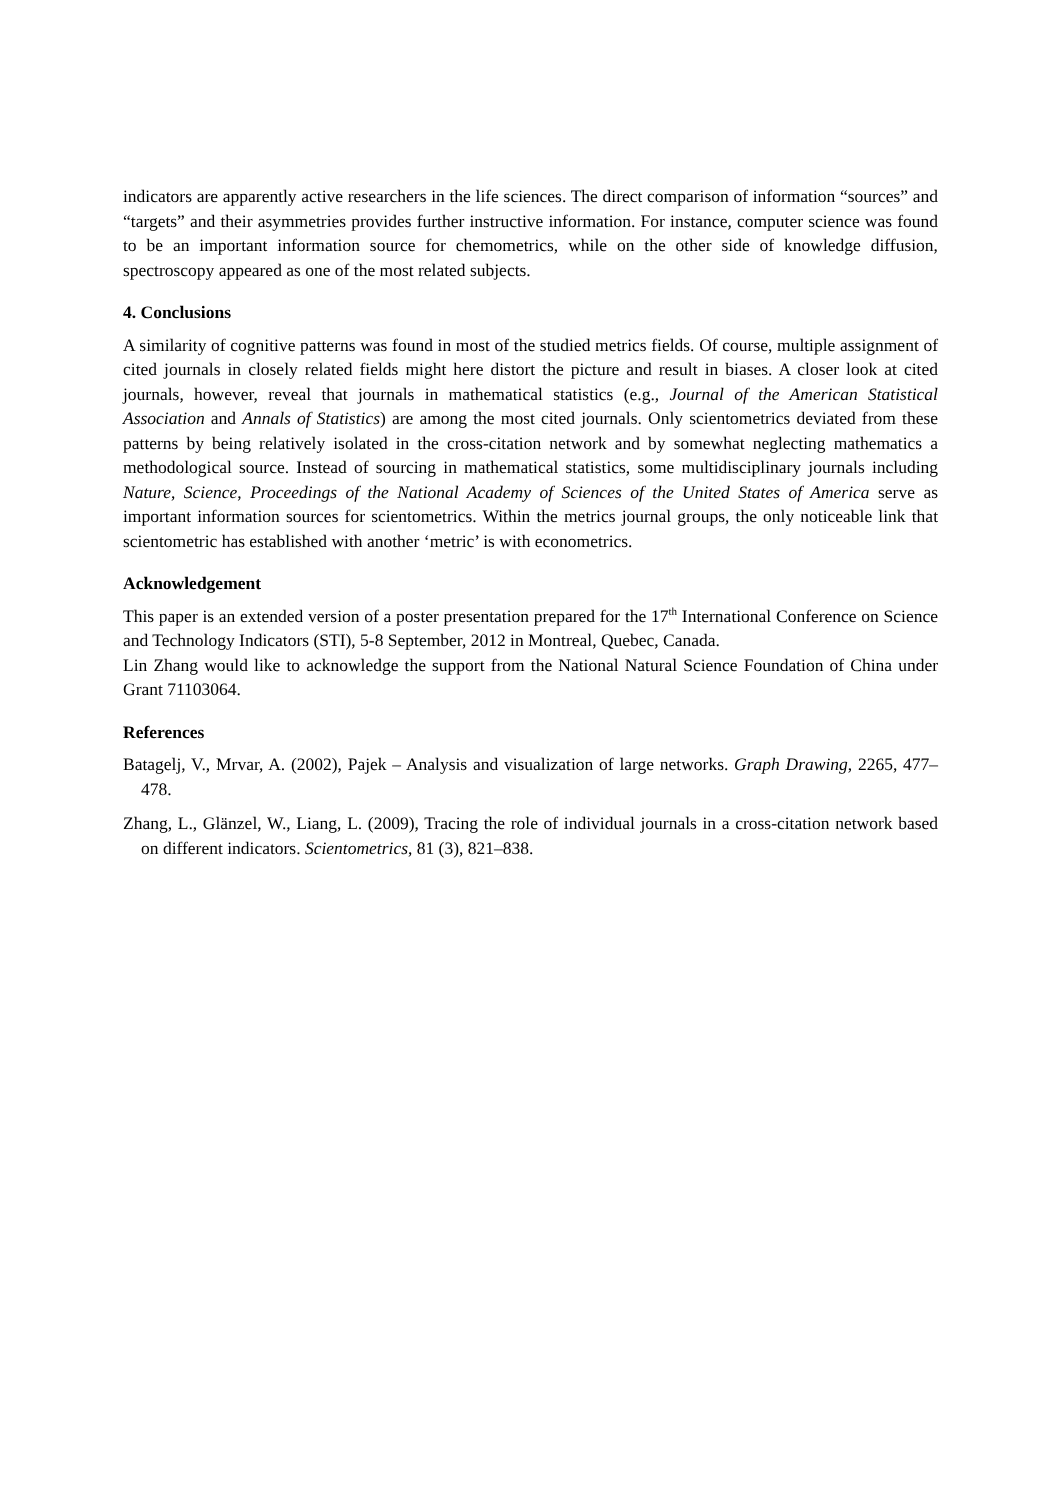indicators are apparently active researchers in the life sciences. The direct comparison of information “sources” and “targets” and their asymmetries provides further instructive information. For instance, computer science was found to be an important information source for chemometrics, while on the other side of knowledge diffusion, spectroscopy appeared as one of the most related subjects.
4. Conclusions
A similarity of cognitive patterns was found in most of the studied metrics fields. Of course, multiple assignment of cited journals in closely related fields might here distort the picture and result in biases. A closer look at cited journals, however, reveal that journals in mathematical statistics (e.g., Journal of the American Statistical Association and Annals of Statistics) are among the most cited journals. Only scientometrics deviated from these patterns by being relatively isolated in the cross-citation network and by somewhat neglecting mathematics a methodological source. Instead of sourcing in mathematical statistics, some multidisciplinary journals including Nature, Science, Proceedings of the National Academy of Sciences of the United States of America serve as important information sources for scientometrics. Within the metrics journal groups, the only noticeable link that scientometric has established with another ‘metric’ is with econometrics.
Acknowledgement
This paper is an extended version of a poster presentation prepared for the 17<sup>th</sup> International Conference on Science and Technology Indicators (STI), 5-8 September, 2012 in Montreal, Quebec, Canada.
Lin Zhang would like to acknowledge the support from the National Natural Science Foundation of China under Grant 71103064.
References
Batagelj, V., Mrvar, A. (2002), Pajek – Analysis and visualization of large networks. Graph Drawing, 2265, 477–478.
Zhang, L., Glänzel, W., Liang, L. (2009), Tracing the role of individual journals in a cross-citation network based on different indicators. Scientometrics, 81 (3), 821–838.